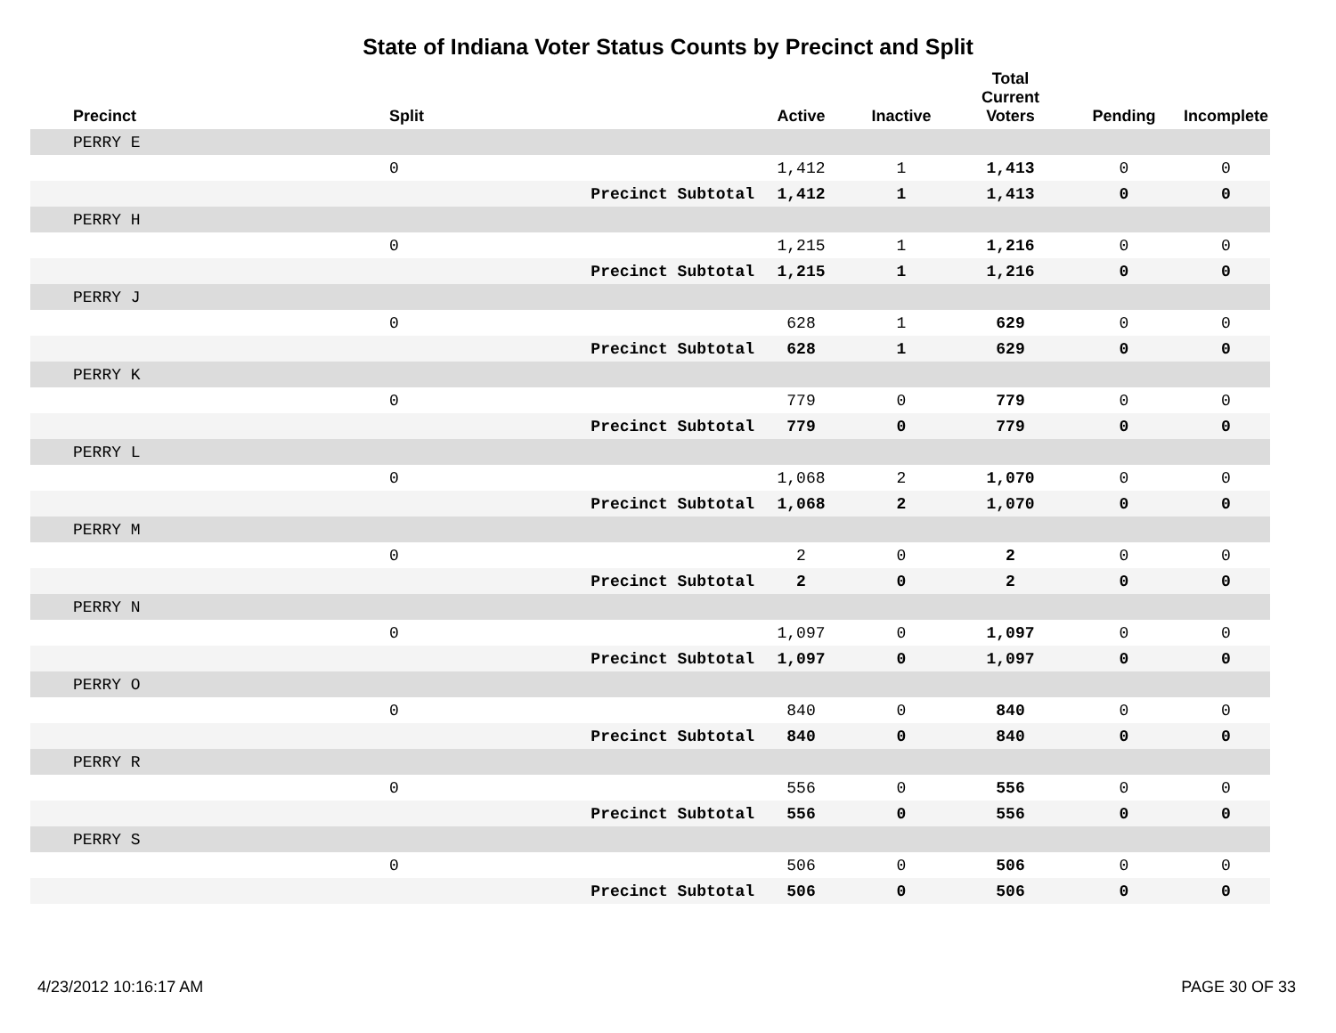State of Indiana Voter Status Counts by Precinct and Split
| Precinct | Split | | Active | Inactive | Total Current Voters | Pending | Incomplete |
| --- | --- | --- | --- | --- | --- | --- | --- |
| PERRY E | | | | | | | |
| | 0 | | 1,412 | 1 | 1,413 | 0 | 0 |
| | | Precinct Subtotal | 1,412 | 1 | 1,413 | 0 | 0 |
| PERRY H | | | | | | | |
| | 0 | | 1,215 | 1 | 1,216 | 0 | 0 |
| | | Precinct Subtotal | 1,215 | 1 | 1,216 | 0 | 0 |
| PERRY J | | | | | | | |
| | 0 | | 628 | 1 | 629 | 0 | 0 |
| | | Precinct Subtotal | 628 | 1 | 629 | 0 | 0 |
| PERRY K | | | | | | | |
| | 0 | | 779 | 0 | 779 | 0 | 0 |
| | | Precinct Subtotal | 779 | 0 | 779 | 0 | 0 |
| PERRY L | | | | | | | |
| | 0 | | 1,068 | 2 | 1,070 | 0 | 0 |
| | | Precinct Subtotal | 1,068 | 2 | 1,070 | 0 | 0 |
| PERRY M | | | | | | | |
| | 0 | | 2 | 0 | 2 | 0 | 0 |
| | | Precinct Subtotal | 2 | 0 | 2 | 0 | 0 |
| PERRY N | | | | | | | |
| | 0 | | 1,097 | 0 | 1,097 | 0 | 0 |
| | | Precinct Subtotal | 1,097 | 0 | 1,097 | 0 | 0 |
| PERRY O | | | | | | | |
| | 0 | | 840 | 0 | 840 | 0 | 0 |
| | | Precinct Subtotal | 840 | 0 | 840 | 0 | 0 |
| PERRY R | | | | | | | |
| | 0 | | 556 | 0 | 556 | 0 | 0 |
| | | Precinct Subtotal | 556 | 0 | 556 | 0 | 0 |
| PERRY S | | | | | | | |
| | 0 | | 506 | 0 | 506 | 0 | 0 |
| | | Precinct Subtotal | 506 | 0 | 506 | 0 | 0 |
4/23/2012 10:16:17 AM PAGE 30 OF 33